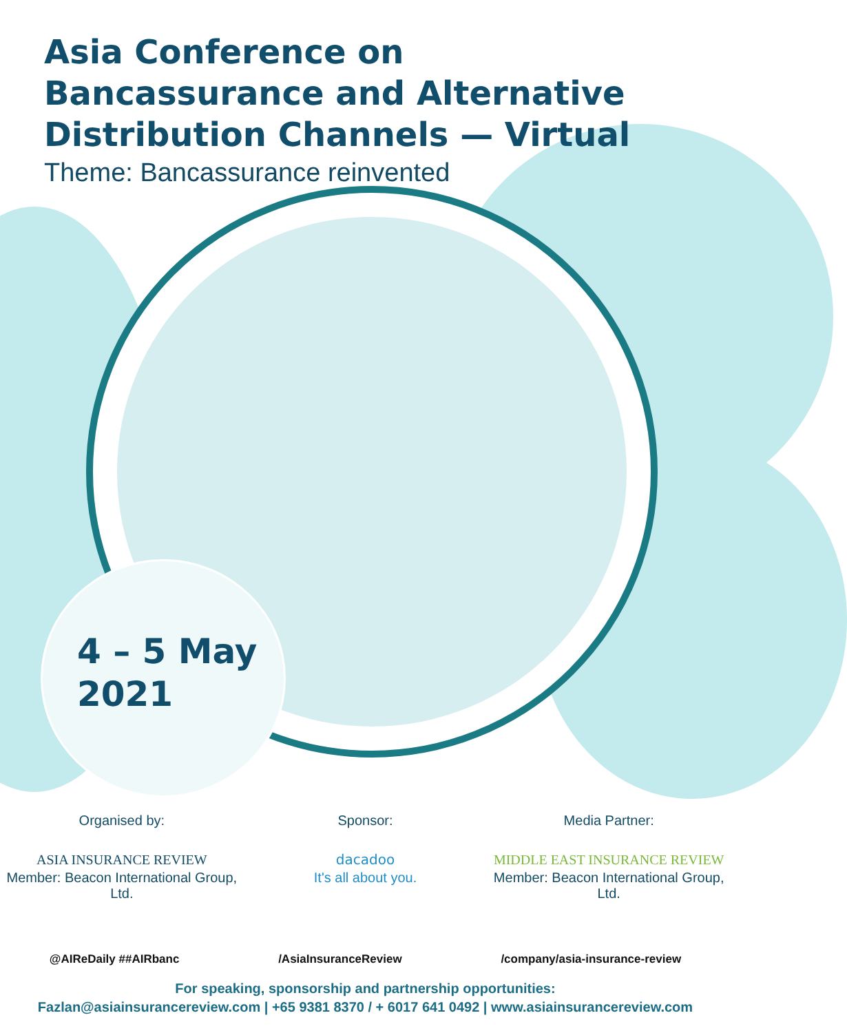Asia Conference on Bancassurance and Alternative Distribution Channels — Virtual
Theme: Bancassurance reinvented
4 – 5 May
2021
Organised by:
ASIA INSURANCE REVIEW
Member: Beacon International Group, Ltd.
Sponsor:
dacadoo
It's all about you.
Media Partner:
MIDDLE EAST INSURANCE REVIEW
Member: Beacon International Group, Ltd.
@AIReDaily ##AIRbanc /AsiaInsuranceReview /company/asia-insurance-review
For speaking, sponsorship and partnership opportunities:
Fazlan@asiainsurancereview.com | +65 9381 8370 / + 6017 641 0492 | www.asiainsurancereview.com